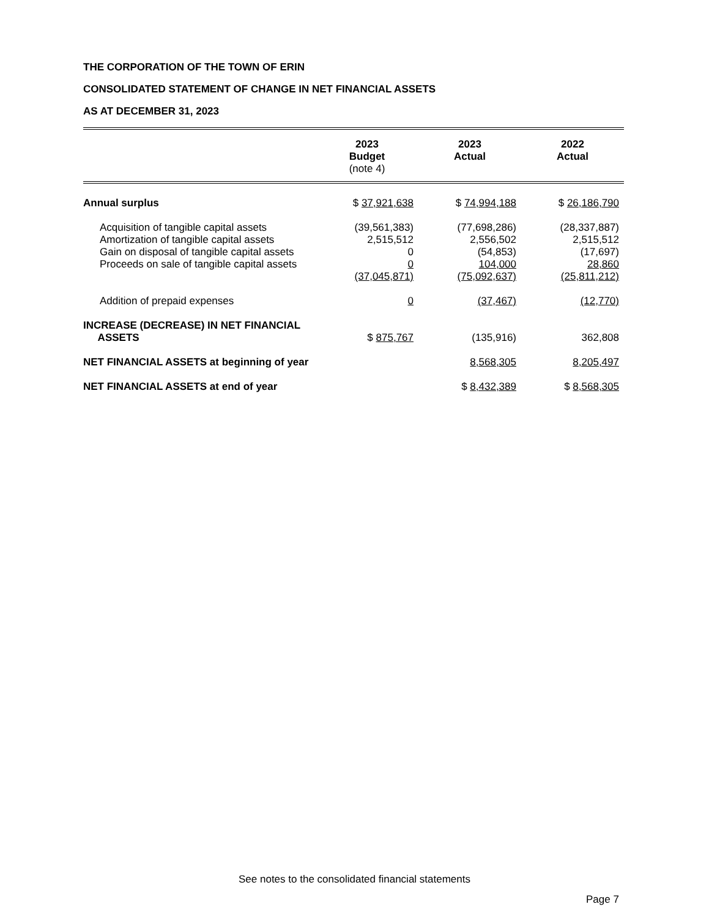THE CORPORATION OF THE TOWN OF ERIN
CONSOLIDATED STATEMENT OF CHANGE IN NET FINANCIAL ASSETS
AS AT DECEMBER 31, 2023
| | 2023 Budget (note 4) | 2023 Actual | 2022 Actual |
| --- | --- | --- | --- |
| Annual surplus | $ 37,921,638 | $ 74,994,188 | $ 26,186,790 |
| Acquisition of tangible capital assets | (39,561,383) | (77,698,286) | (28,337,887) |
| Amortization of tangible capital assets | 2,515,512 | 2,556,502 | 2,515,512 |
| Gain on disposal of tangible capital assets | 0 | (54,853) | (17,697) |
| Proceeds on sale of tangible capital assets | 0 | 104,000 | 28,860 |
| | (37,045,871) | (75,092,637) | (25,811,212) |
| Addition of prepaid expenses | 0 | (37,467) | (12,770) |
| INCREASE (DECREASE) IN NET FINANCIAL ASSETS | $ 875,767 | (135,916) | 362,808 |
| NET FINANCIAL ASSETS at beginning of year | | 8,568,305 | 8,205,497 |
| NET FINANCIAL ASSETS at end of year | | $ 8,432,389 | $ 8,568,305 |
See notes to the consolidated financial statements
Page 7